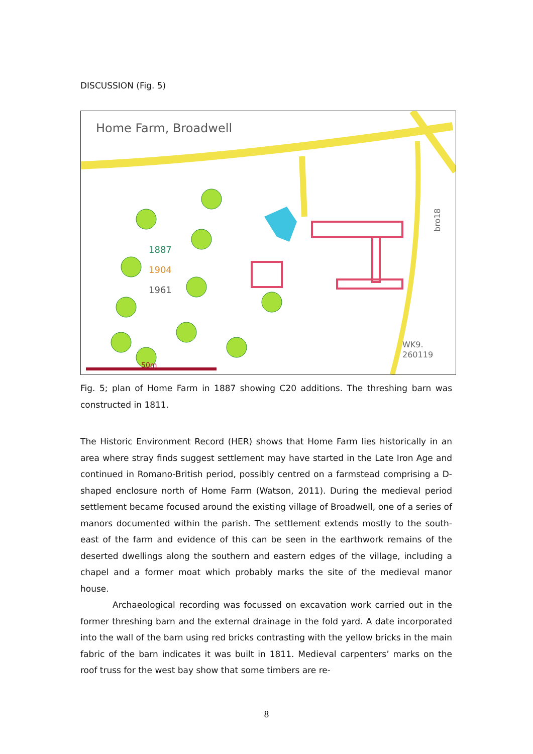DISCUSSION (Fig. 5)
Home Farm, Broadwell
1887
1904
1961
50m
WK9.
260119
bro18
Fig. 5; plan of Home Farm in 1887 showing C20 additions. The threshing barn was constructed in 1811.
The Historic Environment Record (HER) shows that Home Farm lies historically in an area where stray finds suggest settlement may have started in the Late Iron Age and continued in Romano-British period, possibly centred on a farmstead comprising a D-shaped enclosure north of Home Farm (Watson, 2011). During the medieval period settlement became focused around the existing village of Broadwell, one of a series of manors documented within the parish. The settlement extends mostly to the south-east of the farm and evidence of this can be seen in the earthwork remains of the deserted dwellings along the southern and eastern edges of the village, including a chapel and a former moat which probably marks the site of the medieval manor house.
Archaeological recording was focussed on excavation work carried out in the former threshing barn and the external drainage in the fold yard. A date incorporated into the wall of the barn using red bricks contrasting with the yellow bricks in the main fabric of the barn indicates it was built in 1811. Medieval carpenters’ marks on the roof truss for the west bay show that some timbers are re-
8